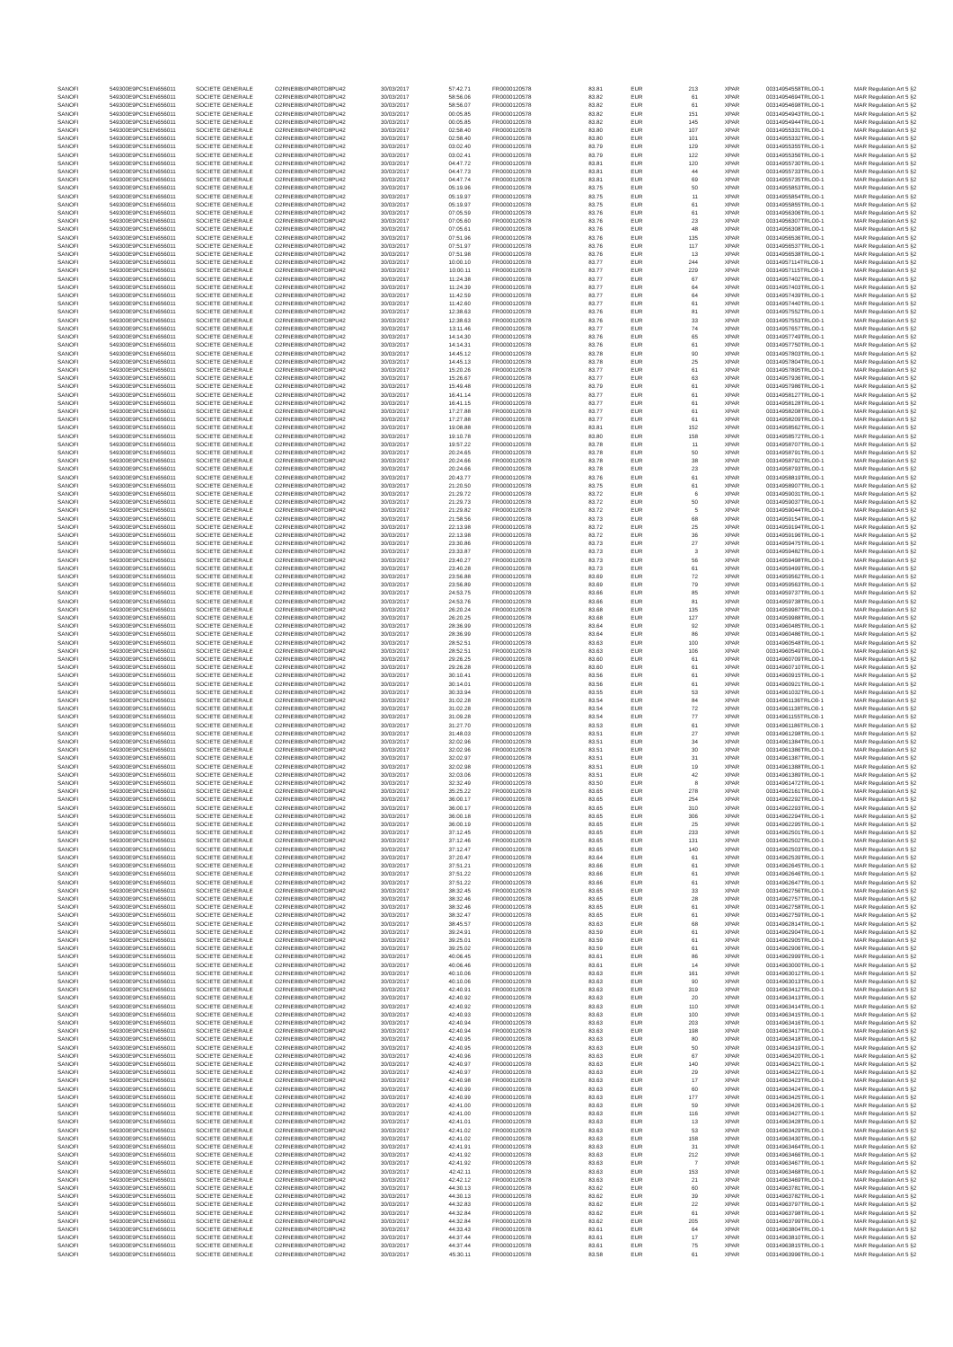| SANOFI | 549300E9PC51EN656011 | SOCIETE GENERALE | O2RNE8IBXP4R0TD8PU42 | 30/03/2017 | 57:42.71 | FR0000120578 | 83.81 | EUR | 213 | XPAR | 00314954558TRLO0-1 | MAR Regulation Art 5 §2 |
| SANOFI | 549300E9PC51EN656011 | SOCIETE GENERALE | O2RNE8IBXP4R0TD8PU42 | 30/03/2017 | 58:56.06 | FR0000120578 | 83.82 | EUR | 61 | XPAR | 00314954694TRLO0-1 | MAR Regulation Art 5 §2 |
| SANOFI | 549300E9PC51EN656011 | SOCIETE GENERALE | O2RNE8IBXP4R0TD8PU42 | 30/03/2017 | 58:56.07 | FR0000120578 | 83.82 | EUR | 61 | XPAR | 00314954698TRLO0-1 | MAR Regulation Art 5 §2 |
| SANOFI | 549300E9PC51EN656011 | SOCIETE GENERALE | O2RNE8IBXP4R0TD8PU42 | 30/03/2017 | 00:05.85 | FR0000120578 | 83.82 | EUR | 151 | XPAR | 00314954943TRLO0-1 | MAR Regulation Art 5 §2 |
| SANOFI | 549300E9PC51EN656011 | SOCIETE GENERALE | O2RNE8IBXP4R0TD8PU42 | 30/03/2017 | 00:05.85 | FR0000120578 | 83.82 | EUR | 145 | XPAR | 00314954944TRLO0-1 | MAR Regulation Art 5 §2 |
| SANOFI | 549300E9PC51EN656011 | SOCIETE GENERALE | O2RNE8IBXP4R0TD8PU42 | 30/03/2017 | 02:58.40 | FR0000120578 | 83.80 | EUR | 107 | XPAR | 00314955331TRLO0-1 | MAR Regulation Art 5 §2 |
| SANOFI | 549300E9PC51EN656011 | SOCIETE GENERALE | O2RNE8IBXP4R0TD8PU42 | 30/03/2017 | 02:58.40 | FR0000120578 | 83.80 | EUR | 101 | XPAR | 00314955332TRLO0-1 | MAR Regulation Art 5 §2 |
| SANOFI | 549300E9PC51EN656011 | SOCIETE GENERALE | O2RNE8IBXP4R0TD8PU42 | 30/03/2017 | 03:02.40 | FR0000120578 | 83.79 | EUR | 129 | XPAR | 00314955355TRLO0-1 | MAR Regulation Art 5 §2 |
| SANOFI | 549300E9PC51EN656011 | SOCIETE GENERALE | O2RNE8IBXP4R0TD8PU42 | 30/03/2017 | 03:02.41 | FR0000120578 | 83.79 | EUR | 122 | XPAR | 00314955356TRLO0-1 | MAR Regulation Art 5 §2 |
| SANOFI | 549300E9PC51EN656011 | SOCIETE GENERALE | O2RNE8IBXP4R0TD8PU42 | 30/03/2017 | 04:47.72 | FR0000120578 | 83.81 | EUR | 120 | XPAR | 00314955730TRLO0-1 | MAR Regulation Art 5 §2 |
| SANOFI | 549300E9PC51EN656011 | SOCIETE GENERALE | O2RNE8IBXP4R0TD8PU42 | 30/03/2017 | 04:47.73 | FR0000120578 | 83.81 | EUR | 44 | XPAR | 00314955733TRLO0-1 | MAR Regulation Art 5 §2 |
| SANOFI | 549300E9PC51EN656011 | SOCIETE GENERALE | O2RNE8IBXP4R0TD8PU42 | 30/03/2017 | 04:47.74 | FR0000120578 | 83.81 | EUR | 69 | XPAR | 00314955735TRLO0-1 | MAR Regulation Art 5 §2 |
| SANOFI | 549300E9PC51EN656011 | SOCIETE GENERALE | O2RNE8IBXP4R0TD8PU42 | 30/03/2017 | 05:19.96 | FR0000120578 | 83.75 | EUR | 50 | XPAR | 00314955853TRLO0-1 | MAR Regulation Art 5 §2 |
| SANOFI | 549300E9PC51EN656011 | SOCIETE GENERALE | O2RNE8IBXP4R0TD8PU42 | 30/03/2017 | 05:19.97 | FR0000120578 | 83.75 | EUR | 11 | XPAR | 00314955854TRLO0-1 | MAR Regulation Art 5 §2 |
| SANOFI | 549300E9PC51EN656011 | SOCIETE GENERALE | O2RNE8IBXP4R0TD8PU42 | 30/03/2017 | 05:19.97 | FR0000120578 | 83.75 | EUR | 61 | XPAR | 00314955855TRLO0-1 | MAR Regulation Art 5 §2 |
| SANOFI | 549300E9PC51EN656011 | SOCIETE GENERALE | O2RNE8IBXP4R0TD8PU42 | 30/03/2017 | 07:05.59 | FR0000120578 | 83.76 | EUR | 61 | XPAR | 00314956306TRLO0-1 | MAR Regulation Art 5 §2 |
| SANOFI | 549300E9PC51EN656011 | SOCIETE GENERALE | O2RNE8IBXP4R0TD8PU42 | 30/03/2017 | 07:05.60 | FR0000120578 | 83.76 | EUR | 23 | XPAR | 00314956307TRLO0-1 | MAR Regulation Art 5 §2 |
| SANOFI | 549300E9PC51EN656011 | SOCIETE GENERALE | O2RNE8IBXP4R0TD8PU42 | 30/03/2017 | 07:05.61 | FR0000120578 | 83.76 | EUR | 48 | XPAR | 00314956308TRLO0-1 | MAR Regulation Art 5 §2 |
| SANOFI | 549300E9PC51EN656011 | SOCIETE GENERALE | O2RNE8IBXP4R0TD8PU42 | 30/03/2017 | 07:51.96 | FR0000120578 | 83.76 | EUR | 135 | XPAR | 00314956536TRLO0-1 | MAR Regulation Art 5 §2 |
| SANOFI | 549300E9PC51EN656011 | SOCIETE GENERALE | O2RNE8IBXP4R0TD8PU42 | 30/03/2017 | 07:51.97 | FR0000120578 | 83.76 | EUR | 117 | XPAR | 00314956537TRLO0-1 | MAR Regulation Art 5 §2 |
| SANOFI | 549300E9PC51EN656011 | SOCIETE GENERALE | O2RNE8IBXP4R0TD8PU42 | 30/03/2017 | 07:51.98 | FR0000120578 | 83.76 | EUR | 13 | XPAR | 00314956538TRLO0-1 | MAR Regulation Art 5 §2 |
| SANOFI | 549300E9PC51EN656011 | SOCIETE GENERALE | O2RNE8IBXP4R0TD8PU42 | 30/03/2017 | 10:00.10 | FR0000120578 | 83.77 | EUR | 244 | XPAR | 00314957114TRLO0-1 | MAR Regulation Art 5 §2 |
| SANOFI | 549300E9PC51EN656011 | SOCIETE GENERALE | O2RNE8IBXP4R0TD8PU42 | 30/03/2017 | 10:00.11 | FR0000120578 | 83.77 | EUR | 229 | XPAR | 00314957115TRLO0-1 | MAR Regulation Art 5 §2 |
| SANOFI | 549300E9PC51EN656011 | SOCIETE GENERALE | O2RNE8IBXP4R0TD8PU42 | 30/03/2017 | 11:24.38 | FR0000120578 | 83.77 | EUR | 67 | XPAR | 00314957402TRLO0-1 | MAR Regulation Art 5 §2 |
| SANOFI | 549300E9PC51EN656011 | SOCIETE GENERALE | O2RNE8IBXP4R0TD8PU42 | 30/03/2017 | 11:24.39 | FR0000120578 | 83.77 | EUR | 64 | XPAR | 00314957403TRLO0-1 | MAR Regulation Art 5 §2 |
| SANOFI | 549300E9PC51EN656011 | SOCIETE GENERALE | O2RNE8IBXP4R0TD8PU42 | 30/03/2017 | 11:42.59 | FR0000120578 | 83.77 | EUR | 64 | XPAR | 00314957439TRLO0-1 | MAR Regulation Art 5 §2 |
| SANOFI | 549300E9PC51EN656011 | SOCIETE GENERALE | O2RNE8IBXP4R0TD8PU42 | 30/03/2017 | 11:42.60 | FR0000120578 | 83.77 | EUR | 61 | XPAR | 00314957440TRLO0-1 | MAR Regulation Art 5 §2 |
| SANOFI | 549300E9PC51EN656011 | SOCIETE GENERALE | O2RNE8IBXP4R0TD8PU42 | 30/03/2017 | 12:38.63 | FR0000120578 | 83.76 | EUR | 81 | XPAR | 00314957552TRLO0-1 | MAR Regulation Art 5 §2 |
| SANOFI | 549300E9PC51EN656011 | SOCIETE GENERALE | O2RNE8IBXP4R0TD8PU42 | 30/03/2017 | 12:38.63 | FR0000120578 | 83.76 | EUR | 33 | XPAR | 00314957553TRLO0-1 | MAR Regulation Art 5 §2 |
| SANOFI | 549300E9PC51EN656011 | SOCIETE GENERALE | O2RNE8IBXP4R0TD8PU42 | 30/03/2017 | 13:11.46 | FR0000120578 | 83.77 | EUR | 74 | XPAR | 00314957657TRLO0-1 | MAR Regulation Art 5 §2 |
| SANOFI | 549300E9PC51EN656011 | SOCIETE GENERALE | O2RNE8IBXP4R0TD8PU42 | 30/03/2017 | 14:14.30 | FR0000120578 | 83.76 | EUR | 65 | XPAR | 00314957749TRLO0-1 | MAR Regulation Art 5 §2 |
| SANOFI | 549300E9PC51EN656011 | SOCIETE GENERALE | O2RNE8IBXP4R0TD8PU42 | 30/03/2017 | 14:14.31 | FR0000120578 | 83.76 | EUR | 61 | XPAR | 00314957750TRLO0-1 | MAR Regulation Art 5 §2 |
| SANOFI | 549300E9PC51EN656011 | SOCIETE GENERALE | O2RNE8IBXP4R0TD8PU42 | 30/03/2017 | 14:45.12 | FR0000120578 | 83.78 | EUR | 90 | XPAR | 00314957803TRLO0-1 | MAR Regulation Art 5 §2 |
| SANOFI | 549300E9PC51EN656011 | SOCIETE GENERALE | O2RNE8IBXP4R0TD8PU42 | 30/03/2017 | 14:45.13 | FR0000120578 | 83.78 | EUR | 25 | XPAR | 00314957804TRLO0-1 | MAR Regulation Art 5 §2 |
| SANOFI | 549300E9PC51EN656011 | SOCIETE GENERALE | O2RNE8IBXP4R0TD8PU42 | 30/03/2017 | 15:20.26 | FR0000120578 | 83.77 | EUR | 61 | XPAR | 00314957895TRLO0-1 | MAR Regulation Art 5 §2 |
| SANOFI | 549300E9PC51EN656011 | SOCIETE GENERALE | O2RNE8IBXP4R0TD8PU42 | 30/03/2017 | 15:26.67 | FR0000120578 | 83.77 | EUR | 63 | XPAR | 00314957936TRLO0-1 | MAR Regulation Art 5 §2 |
| SANOFI | 549300E9PC51EN656011 | SOCIETE GENERALE | O2RNE8IBXP4R0TD8PU42 | 30/03/2017 | 15:49.48 | FR0000120578 | 83.79 | EUR | 61 | XPAR | 00314957986TRLO0-1 | MAR Regulation Art 5 §2 |
| SANOFI | 549300E9PC51EN656011 | SOCIETE GENERALE | O2RNE8IBXP4R0TD8PU42 | 30/03/2017 | 16:41.14 | FR0000120578 | 83.77 | EUR | 61 | XPAR | 00314958127TRLO0-1 | MAR Regulation Art 5 §2 |
| SANOFI | 549300E9PC51EN656011 | SOCIETE GENERALE | O2RNE8IBXP4R0TD8PU42 | 30/03/2017 | 16:41.15 | FR0000120578 | 83.77 | EUR | 61 | XPAR | 00314958128TRLO0-1 | MAR Regulation Art 5 §2 |
| SANOFI | 549300E9PC51EN656011 | SOCIETE GENERALE | O2RNE8IBXP4R0TD8PU42 | 30/03/2017 | 17:27.88 | FR0000120578 | 83.77 | EUR | 61 | XPAR | 00314958208TRLO0-1 | MAR Regulation Art 5 §2 |
| SANOFI | 549300E9PC51EN656011 | SOCIETE GENERALE | O2RNE8IBXP4R0TD8PU42 | 30/03/2017 | 17:27.88 | FR0000120578 | 83.77 | EUR | 61 | XPAR | 00314958209TRLO0-1 | MAR Regulation Art 5 §2 |
| SANOFI | 549300E9PC51EN656011 | SOCIETE GENERALE | O2RNE8IBXP4R0TD8PU42 | 30/03/2017 | 19:08.88 | FR0000120578 | 83.81 | EUR | 152 | XPAR | 00314958562TRLO0-1 | MAR Regulation Art 5 §2 |
| SANOFI | 549300E9PC51EN656011 | SOCIETE GENERALE | O2RNE8IBXP4R0TD8PU42 | 30/03/2017 | 19:10.78 | FR0000120578 | 83.80 | EUR | 158 | XPAR | 00314958572TRLO0-1 | MAR Regulation Art 5 §2 |
| SANOFI | 549300E9PC51EN656011 | SOCIETE GENERALE | O2RNE8IBXP4R0TD8PU42 | 30/03/2017 | 19:57.22 | FR0000120578 | 83.78 | EUR | 11 | XPAR | 00314958707TRLO0-1 | MAR Regulation Art 5 §2 |
| SANOFI | 549300E9PC51EN656011 | SOCIETE GENERALE | O2RNE8IBXP4R0TD8PU42 | 30/03/2017 | 20:24.65 | FR0000120578 | 83.78 | EUR | 50 | XPAR | 00314958791TRLO0-1 | MAR Regulation Art 5 §2 |
| SANOFI | 549300E9PC51EN656011 | SOCIETE GENERALE | O2RNE8IBXP4R0TD8PU42 | 30/03/2017 | 20:24.66 | FR0000120578 | 83.78 | EUR | 38 | XPAR | 00314958792TRLO0-1 | MAR Regulation Art 5 §2 |
| SANOFI | 549300E9PC51EN656011 | SOCIETE GENERALE | O2RNE8IBXP4R0TD8PU42 | 30/03/2017 | 20:24.66 | FR0000120578 | 83.78 | EUR | 23 | XPAR | 00314958793TRLO0-1 | MAR Regulation Art 5 §2 |
| SANOFI | 549300E9PC51EN656011 | SOCIETE GENERALE | O2RNE8IBXP4R0TD8PU42 | 30/03/2017 | 20:43.77 | FR0000120578 | 83.76 | EUR | 61 | XPAR | 00314958819TRLO0-1 | MAR Regulation Art 5 §2 |
| SANOFI | 549300E9PC51EN656011 | SOCIETE GENERALE | O2RNE8IBXP4R0TD8PU42 | 30/03/2017 | 21:20.50 | FR0000120578 | 83.75 | EUR | 61 | XPAR | 00314958907TRLO0-1 | MAR Regulation Art 5 §2 |
| SANOFI | 549300E9PC51EN656011 | SOCIETE GENERALE | O2RNE8IBXP4R0TD8PU42 | 30/03/2017 | 21:29.72 | FR0000120578 | 83.72 | EUR | 6 | XPAR | 00314959031TRLO0-1 | MAR Regulation Art 5 §2 |
| SANOFI | 549300E9PC51EN656011 | SOCIETE GENERALE | O2RNE8IBXP4R0TD8PU42 | 30/03/2017 | 21:29.73 | FR0000120578 | 83.72 | EUR | 50 | XPAR | 00314959037TRLO0-1 | MAR Regulation Art 5 §2 |
| SANOFI | 549300E9PC51EN656011 | SOCIETE GENERALE | O2RNE8IBXP4R0TD8PU42 | 30/03/2017 | 21:29.82 | FR0000120578 | 83.72 | EUR | 5 | XPAR | 00314959044TRLO0-1 | MAR Regulation Art 5 §2 |
| SANOFI | 549300E9PC51EN656011 | SOCIETE GENERALE | O2RNE8IBXP4R0TD8PU42 | 30/03/2017 | 21:58.56 | FR0000120578 | 83.73 | EUR | 68 | XPAR | 00314959154TRLO0-1 | MAR Regulation Art 5 §2 |
| SANOFI | 549300E9PC51EN656011 | SOCIETE GENERALE | O2RNE8IBXP4R0TD8PU42 | 30/03/2017 | 22:13.98 | FR0000120578 | 83.72 | EUR | 25 | XPAR | 00314959194TRLO0-1 | MAR Regulation Art 5 §2 |
| SANOFI | 549300E9PC51EN656011 | SOCIETE GENERALE | O2RNE8IBXP4R0TD8PU42 | 30/03/2017 | 22:13.98 | FR0000120578 | 83.72 | EUR | 36 | XPAR | 00314959196TRLO0-1 | MAR Regulation Art 5 §2 |
| SANOFI | 549300E9PC51EN656011 | SOCIETE GENERALE | O2RNE8IBXP4R0TD8PU42 | 30/03/2017 | 23:30.86 | FR0000120578 | 83.73 | EUR | 27 | XPAR | 00314959475TRLO0-1 | MAR Regulation Art 5 §2 |
| SANOFI | 549300E9PC51EN656011 | SOCIETE GENERALE | O2RNE8IBXP4R0TD8PU42 | 30/03/2017 | 23:33.87 | FR0000120578 | 83.73 | EUR | 3 | XPAR | 00314959482TRLO0-1 | MAR Regulation Art 5 §2 |
| SANOFI | 549300E9PC51EN656011 | SOCIETE GENERALE | O2RNE8IBXP4R0TD8PU42 | 30/03/2017 | 23:40.27 | FR0000120578 | 83.73 | EUR | 56 | XPAR | 00314959498TRLO0-1 | MAR Regulation Art 5 §2 |
| SANOFI | 549300E9PC51EN656011 | SOCIETE GENERALE | O2RNE8IBXP4R0TD8PU42 | 30/03/2017 | 23:40.28 | FR0000120578 | 83.73 | EUR | 61 | XPAR | 00314959499TRLO0-1 | MAR Regulation Art 5 §2 |
| SANOFI | 549300E9PC51EN656011 | SOCIETE GENERALE | O2RNE8IBXP4R0TD8PU42 | 30/03/2017 | 23:56.88 | FR0000120578 | 83.69 | EUR | 72 | XPAR | 00314959562TRLO0-1 | MAR Regulation Art 5 §2 |
| SANOFI | 549300E9PC51EN656011 | SOCIETE GENERALE | O2RNE8IBXP4R0TD8PU42 | 30/03/2017 | 23:56.89 | FR0000120578 | 83.69 | EUR | 79 | XPAR | 00314959563TRLO0-1 | MAR Regulation Art 5 §2 |
| SANOFI | 549300E9PC51EN656011 | SOCIETE GENERALE | O2RNE8IBXP4R0TD8PU42 | 30/03/2017 | 24:53.75 | FR0000120578 | 83.66 | EUR | 85 | XPAR | 00314959737TRLO0-1 | MAR Regulation Art 5 §2 |
| SANOFI | 549300E9PC51EN656011 | SOCIETE GENERALE | O2RNE8IBXP4R0TD8PU42 | 30/03/2017 | 24:53.76 | FR0000120578 | 83.66 | EUR | 81 | XPAR | 00314959738TRLO0-1 | MAR Regulation Art 5 §2 |
| SANOFI | 549300E9PC51EN656011 | SOCIETE GENERALE | O2RNE8IBXP4R0TD8PU42 | 30/03/2017 | 26:20.24 | FR0000120578 | 83.68 | EUR | 135 | XPAR | 00314959987TRLO0-1 | MAR Regulation Art 5 §2 |
| SANOFI | 549300E9PC51EN656011 | SOCIETE GENERALE | O2RNE8IBXP4R0TD8PU42 | 30/03/2017 | 26:20.25 | FR0000120578 | 83.68 | EUR | 127 | XPAR | 00314959988TRLO0-1 | MAR Regulation Art 5 §2 |
| SANOFI | 549300E9PC51EN656011 | SOCIETE GENERALE | O2RNE8IBXP4R0TD8PU42 | 30/03/2017 | 28:36.99 | FR0000120578 | 83.64 | EUR | 92 | XPAR | 00314960485TRLO0-1 | MAR Regulation Art 5 §2 |
| SANOFI | 549300E9PC51EN656011 | SOCIETE GENERALE | O2RNE8IBXP4R0TD8PU42 | 30/03/2017 | 28:36.99 | FR0000120578 | 83.64 | EUR | 86 | XPAR | 00314960486TRLO0-1 | MAR Regulation Art 5 §2 |
| SANOFI | 549300E9PC51EN656011 | SOCIETE GENERALE | O2RNE8IBXP4R0TD8PU42 | 30/03/2017 | 28:52.51 | FR0000120578 | 83.63 | EUR | 100 | XPAR | 00314960548TRLO0-1 | MAR Regulation Art 5 §2 |
| SANOFI | 549300E9PC51EN656011 | SOCIETE GENERALE | O2RNE8IBXP4R0TD8PU42 | 30/03/2017 | 28:52.51 | FR0000120578 | 83.63 | EUR | 106 | XPAR | 00314960549TRLO0-1 | MAR Regulation Art 5 §2 |
| SANOFI | 549300E9PC51EN656011 | SOCIETE GENERALE | O2RNE8IBXP4R0TD8PU42 | 30/03/2017 | 29:26.25 | FR0000120578 | 83.60 | EUR | 61 | XPAR | 00314960709TRLO0-1 | MAR Regulation Art 5 §2 |
| SANOFI | 549300E9PC51EN656011 | SOCIETE GENERALE | O2RNE8IBXP4R0TD8PU42 | 30/03/2017 | 29:26.28 | FR0000120578 | 83.60 | EUR | 61 | XPAR | 00314960710TRLO0-1 | MAR Regulation Art 5 §2 |
| SANOFI | 549300E9PC51EN656011 | SOCIETE GENERALE | O2RNE8IBXP4R0TD8PU42 | 30/03/2017 | 30:10.41 | FR0000120578 | 83.56 | EUR | 61 | XPAR | 00314960915TRLO0-1 | MAR Regulation Art 5 §2 |
| SANOFI | 549300E9PC51EN656011 | SOCIETE GENERALE | O2RNE8IBXP4R0TD8PU42 | 30/03/2017 | 30:14.01 | FR0000120578 | 83.56 | EUR | 61 | XPAR | 00314960921TRLO0-1 | MAR Regulation Art 5 §2 |
| SANOFI | 549300E9PC51EN656011 | SOCIETE GENERALE | O2RNE8IBXP4R0TD8PU42 | 30/03/2017 | 30:33.94 | FR0000120578 | 83.55 | EUR | 53 | XPAR | 00314961032TRLO0-1 | MAR Regulation Art 5 §2 |
| SANOFI | 549300E9PC51EN656011 | SOCIETE GENERALE | O2RNE8IBXP4R0TD8PU42 | 30/03/2017 | 31:02.28 | FR0000120578 | 83.54 | EUR | 84 | XPAR | 00314961136TRLO0-1 | MAR Regulation Art 5 §2 |
| SANOFI | 549300E9PC51EN656011 | SOCIETE GENERALE | O2RNE8IBXP4R0TD8PU42 | 30/03/2017 | 31:02.28 | FR0000120578 | 83.54 | EUR | 72 | XPAR | 00314961138TRLO0-1 | MAR Regulation Art 5 §2 |
| SANOFI | 549300E9PC51EN656011 | SOCIETE GENERALE | O2RNE8IBXP4R0TD8PU42 | 30/03/2017 | 31:09.28 | FR0000120578 | 83.54 | EUR | 77 | XPAR | 00314961155TRLO0-1 | MAR Regulation Art 5 §2 |
| SANOFI | 549300E9PC51EN656011 | SOCIETE GENERALE | O2RNE8IBXP4R0TD8PU42 | 30/03/2017 | 31:27.70 | FR0000120578 | 83.53 | EUR | 61 | XPAR | 00314961186TRLO0-1 | MAR Regulation Art 5 §2 |
| SANOFI | 549300E9PC51EN656011 | SOCIETE GENERALE | O2RNE8IBXP4R0TD8PU42 | 30/03/2017 | 31:48.03 | FR0000120578 | 83.51 | EUR | 27 | XPAR | 00314961298TRLO0-1 | MAR Regulation Art 5 §2 |
| SANOFI | 549300E9PC51EN656011 | SOCIETE GENERALE | O2RNE8IBXP4R0TD8PU42 | 30/03/2017 | 32:02.96 | FR0000120578 | 83.51 | EUR | 34 | XPAR | 00314961384TRLO0-1 | MAR Regulation Art 5 §2 |
| SANOFI | 549300E9PC51EN656011 | SOCIETE GENERALE | O2RNE8IBXP4R0TD8PU42 | 30/03/2017 | 32:02.96 | FR0000120578 | 83.51 | EUR | 30 | XPAR | 00314961386TRLO0-1 | MAR Regulation Art 5 §2 |
| SANOFI | 549300E9PC51EN656011 | SOCIETE GENERALE | O2RNE8IBXP4R0TD8PU42 | 30/03/2017 | 32:02.97 | FR0000120578 | 83.51 | EUR | 31 | XPAR | 00314961387TRLO0-1 | MAR Regulation Art 5 §2 |
| SANOFI | 549300E9PC51EN656011 | SOCIETE GENERALE | O2RNE8IBXP4R0TD8PU42 | 30/03/2017 | 32:02.98 | FR0000120578 | 83.51 | EUR | 19 | XPAR | 00314961388TRLO0-1 | MAR Regulation Art 5 §2 |
| SANOFI | 549300E9PC51EN656011 | SOCIETE GENERALE | O2RNE8IBXP4R0TD8PU42 | 30/03/2017 | 32:03.06 | FR0000120578 | 83.51 | EUR | 42 | XPAR | 00314961389TRLO0-1 | MAR Regulation Art 5 §2 |
| SANOFI | 549300E9PC51EN656011 | SOCIETE GENERALE | O2RNE8IBXP4R0TD8PU42 | 30/03/2017 | 32:32.49 | FR0000120578 | 83.50 | EUR | 8 | XPAR | 00314961472TRLO0-1 | MAR Regulation Art 5 §2 |
| SANOFI | 549300E9PC51EN656011 | SOCIETE GENERALE | O2RNE8IBXP4R0TD8PU42 | 30/03/2017 | 35:25.22 | FR0000120578 | 83.65 | EUR | 278 | XPAR | 00314962161TRLO0-1 | MAR Regulation Art 5 §2 |
| SANOFI | 549300E9PC51EN656011 | SOCIETE GENERALE | O2RNE8IBXP4R0TD8PU42 | 30/03/2017 | 36:00.17 | FR0000120578 | 83.65 | EUR | 254 | XPAR | 00314962292TRLO0-1 | MAR Regulation Art 5 §2 |
| SANOFI | 549300E9PC51EN656011 | SOCIETE GENERALE | O2RNE8IBXP4R0TD8PU42 | 30/03/2017 | 36:00.17 | FR0000120578 | 83.65 | EUR | 310 | XPAR | 00314962293TRLO0-1 | MAR Regulation Art 5 §2 |
| SANOFI | 549300E9PC51EN656011 | SOCIETE GENERALE | O2RNE8IBXP4R0TD8PU42 | 30/03/2017 | 36:00.18 | FR0000120578 | 83.65 | EUR | 306 | XPAR | 00314962294TRLO0-1 | MAR Regulation Art 5 §2 |
| SANOFI | 549300E9PC51EN656011 | SOCIETE GENERALE | O2RNE8IBXP4R0TD8PU42 | 30/03/2017 | 36:00.19 | FR0000120578 | 83.65 | EUR | 25 | XPAR | 00314962295TRLO0-1 | MAR Regulation Art 5 §2 |
| SANOFI | 549300E9PC51EN656011 | SOCIETE GENERALE | O2RNE8IBXP4R0TD8PU42 | 30/03/2017 | 37:12.45 | FR0000120578 | 83.65 | EUR | 233 | XPAR | 00314962501TRLO0-1 | MAR Regulation Art 5 §2 |
| SANOFI | 549300E9PC51EN656011 | SOCIETE GENERALE | O2RNE8IBXP4R0TD8PU42 | 30/03/2017 | 37:12.46 | FR0000120578 | 83.65 | EUR | 131 | XPAR | 00314962502TRLO0-1 | MAR Regulation Art 5 §2 |
| SANOFI | 549300E9PC51EN656011 | SOCIETE GENERALE | O2RNE8IBXP4R0TD8PU42 | 30/03/2017 | 37:12.47 | FR0000120578 | 83.65 | EUR | 140 | XPAR | 00314962503TRLO0-1 | MAR Regulation Art 5 §2 |
| SANOFI | 549300E9PC51EN656011 | SOCIETE GENERALE | O2RNE8IBXP4R0TD8PU42 | 30/03/2017 | 37:20.47 | FR0000120578 | 83.64 | EUR | 61 | XPAR | 00314962539TRLO0-1 | MAR Regulation Art 5 §2 |
| SANOFI | 549300E9PC51EN656011 | SOCIETE GENERALE | O2RNE8IBXP4R0TD8PU42 | 30/03/2017 | 37:51.21 | FR0000120578 | 83.66 | EUR | 61 | XPAR | 00314962645TRLO0-1 | MAR Regulation Art 5 §2 |
| SANOFI | 549300E9PC51EN656011 | SOCIETE GENERALE | O2RNE8IBXP4R0TD8PU42 | 30/03/2017 | 37:51.22 | FR0000120578 | 83.66 | EUR | 61 | XPAR | 00314962646TRLO0-1 | MAR Regulation Art 5 §2 |
| SANOFI | 549300E9PC51EN656011 | SOCIETE GENERALE | O2RNE8IBXP4R0TD8PU42 | 30/03/2017 | 37:51.22 | FR0000120578 | 83.66 | EUR | 61 | XPAR | 00314962647TRLO0-1 | MAR Regulation Art 5 §2 |
| SANOFI | 549300E9PC51EN656011 | SOCIETE GENERALE | O2RNE8IBXP4R0TD8PU42 | 30/03/2017 | 38:32.45 | FR0000120578 | 83.65 | EUR | 33 | XPAR | 00314962756TRLO0-1 | MAR Regulation Art 5 §2 |
| SANOFI | 549300E9PC51EN656011 | SOCIETE GENERALE | O2RNE8IBXP4R0TD8PU42 | 30/03/2017 | 38:32.46 | FR0000120578 | 83.65 | EUR | 28 | XPAR | 00314962757TRLO0-1 | MAR Regulation Art 5 §2 |
| SANOFI | 549300E9PC51EN656011 | SOCIETE GENERALE | O2RNE8IBXP4R0TD8PU42 | 30/03/2017 | 38:32.46 | FR0000120578 | 83.65 | EUR | 61 | XPAR | 00314962758TRLO0-1 | MAR Regulation Art 5 §2 |
| SANOFI | 549300E9PC51EN656011 | SOCIETE GENERALE | O2RNE8IBXP4R0TD8PU42 | 30/03/2017 | 38:32.47 | FR0000120578 | 83.65 | EUR | 61 | XPAR | 00314962759TRLO0-1 | MAR Regulation Art 5 §2 |
| SANOFI | 549300E9PC51EN656011 | SOCIETE GENERALE | O2RNE8IBXP4R0TD8PU42 | 30/03/2017 | 38:45.57 | FR0000120578 | 83.63 | EUR | 68 | XPAR | 00314962814TRLO0-1 | MAR Regulation Art 5 §2 |
| SANOFI | 549300E9PC51EN656011 | SOCIETE GENERALE | O2RNE8IBXP4R0TD8PU42 | 30/03/2017 | 39:24.91 | FR0000120578 | 83.59 | EUR | 61 | XPAR | 00314962904TRLO0-1 | MAR Regulation Art 5 §2 |
| SANOFI | 549300E9PC51EN656011 | SOCIETE GENERALE | O2RNE8IBXP4R0TD8PU42 | 30/03/2017 | 39:25.01 | FR0000120578 | 83.59 | EUR | 61 | XPAR | 00314962905TRLO0-1 | MAR Regulation Art 5 §2 |
| SANOFI | 549300E9PC51EN656011 | SOCIETE GENERALE | O2RNE8IBXP4R0TD8PU42 | 30/03/2017 | 39:25.02 | FR0000120578 | 83.59 | EUR | 61 | XPAR | 00314962906TRLO0-1 | MAR Regulation Art 5 §2 |
| SANOFI | 549300E9PC51EN656011 | SOCIETE GENERALE | O2RNE8IBXP4R0TD8PU42 | 30/03/2017 | 40:06.45 | FR0000120578 | 83.61 | EUR | 86 | XPAR | 00314962999TRLO0-1 | MAR Regulation Art 5 §2 |
| SANOFI | 549300E9PC51EN656011 | SOCIETE GENERALE | O2RNE8IBXP4R0TD8PU42 | 30/03/2017 | 40:06.46 | FR0000120578 | 83.61 | EUR | 14 | XPAR | 00314963000TRLO0-1 | MAR Regulation Art 5 §2 |
| SANOFI | 549300E9PC51EN656011 | SOCIETE GENERALE | O2RNE8IBXP4R0TD8PU42 | 30/03/2017 | 40:10.06 | FR0000120578 | 83.63 | EUR | 161 | XPAR | 00314963012TRLO0-1 | MAR Regulation Art 5 §2 |
| SANOFI | 549300E9PC51EN656011 | SOCIETE GENERALE | O2RNE8IBXP4R0TD8PU42 | 30/03/2017 | 40:10.06 | FR0000120578 | 83.63 | EUR | 90 | XPAR | 00314963013TRLO0-1 | MAR Regulation Art 5 §2 |
| SANOFI | 549300E9PC51EN656011 | SOCIETE GENERALE | O2RNE8IBXP4R0TD8PU42 | 30/03/2017 | 42:40.91 | FR0000120578 | 83.63 | EUR | 319 | XPAR | 00314963412TRLO0-1 | MAR Regulation Art 5 §2 |
| SANOFI | 549300E9PC51EN656011 | SOCIETE GENERALE | O2RNE8IBXP4R0TD8PU42 | 30/03/2017 | 42:40.92 | FR0000120578 | 83.63 | EUR | 20 | XPAR | 00314963413TRLO0-1 | MAR Regulation Art 5 §2 |
| SANOFI | 549300E9PC51EN656011 | SOCIETE GENERALE | O2RNE8IBXP4R0TD8PU42 | 30/03/2017 | 42:40.92 | FR0000120578 | 83.63 | EUR | 110 | XPAR | 00314963414TRLO0-1 | MAR Regulation Art 5 §2 |
| SANOFI | 549300E9PC51EN656011 | SOCIETE GENERALE | O2RNE8IBXP4R0TD8PU42 | 30/03/2017 | 42:40.93 | FR0000120578 | 83.63 | EUR | 100 | XPAR | 00314963415TRLO0-1 | MAR Regulation Art 5 §2 |
| SANOFI | 549300E9PC51EN656011 | SOCIETE GENERALE | O2RNE8IBXP4R0TD8PU42 | 30/03/2017 | 42:40.94 | FR0000120578 | 83.63 | EUR | 203 | XPAR | 00314963416TRLO0-1 | MAR Regulation Art 5 §2 |
| SANOFI | 549300E9PC51EN656011 | SOCIETE GENERALE | O2RNE8IBXP4R0TD8PU42 | 30/03/2017 | 42:40.94 | FR0000120578 | 83.63 | EUR | 198 | XPAR | 00314963417TRLO0-1 | MAR Regulation Art 5 §2 |
| SANOFI | 549300E9PC51EN656011 | SOCIETE GENERALE | O2RNE8IBXP4R0TD8PU42 | 30/03/2017 | 42:40.95 | FR0000120578 | 83.63 | EUR | 80 | XPAR | 00314963418TRLO0-1 | MAR Regulation Art 5 §2 |
| SANOFI | 549300E9PC51EN656011 | SOCIETE GENERALE | O2RNE8IBXP4R0TD8PU42 | 30/03/2017 | 42:40.95 | FR0000120578 | 83.63 | EUR | 50 | XPAR | 00314963419TRLO0-1 | MAR Regulation Art 5 §2 |
| SANOFI | 549300E9PC51EN656011 | SOCIETE GENERALE | O2RNE8IBXP4R0TD8PU42 | 30/03/2017 | 42:40.96 | FR0000120578 | 83.63 | EUR | 67 | XPAR | 00314963420TRLO0-1 | MAR Regulation Art 5 §2 |
| SANOFI | 549300E9PC51EN656011 | SOCIETE GENERALE | O2RNE8IBXP4R0TD8PU42 | 30/03/2017 | 42:40.97 | FR0000120578 | 83.63 | EUR | 140 | XPAR | 00314963421TRLO0-1 | MAR Regulation Art 5 §2 |
| SANOFI | 549300E9PC51EN656011 | SOCIETE GENERALE | O2RNE8IBXP4R0TD8PU42 | 30/03/2017 | 42:40.97 | FR0000120578 | 83.63 | EUR | 29 | XPAR | 00314963422TRLO0-1 | MAR Regulation Art 5 §2 |
| SANOFI | 549300E9PC51EN656011 | SOCIETE GENERALE | O2RNE8IBXP4R0TD8PU42 | 30/03/2017 | 42:40.98 | FR0000120578 | 83.63 | EUR | 17 | XPAR | 00314963423TRLO0-1 | MAR Regulation Art 5 §2 |
| SANOFI | 549300E9PC51EN656011 | SOCIETE GENERALE | O2RNE8IBXP4R0TD8PU42 | 30/03/2017 | 42:40.99 | FR0000120578 | 83.63 | EUR | 60 | XPAR | 00314963424TRLO0-1 | MAR Regulation Art 5 §2 |
| SANOFI | 549300E9PC51EN656011 | SOCIETE GENERALE | O2RNE8IBXP4R0TD8PU42 | 30/03/2017 | 42:40.99 | FR0000120578 | 83.63 | EUR | 177 | XPAR | 00314963425TRLO0-1 | MAR Regulation Art 5 §2 |
| SANOFI | 549300E9PC51EN656011 | SOCIETE GENERALE | O2RNE8IBXP4R0TD8PU42 | 30/03/2017 | 42:41.00 | FR0000120578 | 83.63 | EUR | 59 | XPAR | 00314963426TRLO0-1 | MAR Regulation Art 5 §2 |
| SANOFI | 549300E9PC51EN656011 | SOCIETE GENERALE | O2RNE8IBXP4R0TD8PU42 | 30/03/2017 | 42:41.00 | FR0000120578 | 83.63 | EUR | 116 | XPAR | 00314963427TRLO0-1 | MAR Regulation Art 5 §2 |
| SANOFI | 549300E9PC51EN656011 | SOCIETE GENERALE | O2RNE8IBXP4R0TD8PU42 | 30/03/2017 | 42:41.01 | FR0000120578 | 83.63 | EUR | 13 | XPAR | 00314963428TRLO0-1 | MAR Regulation Art 5 §2 |
| SANOFI | 549300E9PC51EN656011 | SOCIETE GENERALE | O2RNE8IBXP4R0TD8PU42 | 30/03/2017 | 42:41.02 | FR0000120578 | 83.63 | EUR | 53 | XPAR | 00314963429TRLO0-1 | MAR Regulation Art 5 §2 |
| SANOFI | 549300E9PC51EN656011 | SOCIETE GENERALE | O2RNE8IBXP4R0TD8PU42 | 30/03/2017 | 42:41.02 | FR0000120578 | 83.63 | EUR | 158 | XPAR | 00314963430TRLO0-1 | MAR Regulation Art 5 §2 |
| SANOFI | 549300E9PC51EN656011 | SOCIETE GENERALE | O2RNE8IBXP4R0TD8PU42 | 30/03/2017 | 42:41.91 | FR0000120578 | 83.63 | EUR | 31 | XPAR | 00314963464TRLO0-1 | MAR Regulation Art 5 §2 |
| SANOFI | 549300E9PC51EN656011 | SOCIETE GENERALE | O2RNE8IBXP4R0TD8PU42 | 30/03/2017 | 42:41.92 | FR0000120578 | 83.63 | EUR | 212 | XPAR | 00314963466TRLO0-1 | MAR Regulation Art 5 §2 |
| SANOFI | 549300E9PC51EN656011 | SOCIETE GENERALE | O2RNE8IBXP4R0TD8PU42 | 30/03/2017 | 42:41.92 | FR0000120578 | 83.63 | EUR | 7 | XPAR | 00314963467TRLO0-1 | MAR Regulation Art 5 §2 |
| SANOFI | 549300E9PC51EN656011 | SOCIETE GENERALE | O2RNE8IBXP4R0TD8PU42 | 30/03/2017 | 42:42.11 | FR0000120578 | 83.63 | EUR | 153 | XPAR | 00314963468TRLO0-1 | MAR Regulation Art 5 §2 |
| SANOFI | 549300E9PC51EN656011 | SOCIETE GENERALE | O2RNE8IBXP4R0TD8PU42 | 30/03/2017 | 42:42.12 | FR0000120578 | 83.63 | EUR | 21 | XPAR | 00314963469TRLO0-1 | MAR Regulation Art 5 §2 |
| SANOFI | 549300E9PC51EN656011 | SOCIETE GENERALE | O2RNE8IBXP4R0TD8PU42 | 30/03/2017 | 44:30.13 | FR0000120578 | 83.62 | EUR | 60 | XPAR | 00314963781TRLO0-1 | MAR Regulation Art 5 §2 |
| SANOFI | 549300E9PC51EN656011 | SOCIETE GENERALE | O2RNE8IBXP4R0TD8PU42 | 30/03/2017 | 44:30.13 | FR0000120578 | 83.62 | EUR | 39 | XPAR | 00314963782TRLO0-1 | MAR Regulation Art 5 §2 |
| SANOFI | 549300E9PC51EN656011 | SOCIETE GENERALE | O2RNE8IBXP4R0TD8PU42 | 30/03/2017 | 44:32.83 | FR0000120578 | 83.62 | EUR | 22 | XPAR | 00314963797TRLO0-1 | MAR Regulation Art 5 §2 |
| SANOFI | 549300E9PC51EN656011 | SOCIETE GENERALE | O2RNE8IBXP4R0TD8PU42 | 30/03/2017 | 44:32.84 | FR0000120578 | 83.62 | EUR | 61 | XPAR | 00314963798TRLO0-1 | MAR Regulation Art 5 §2 |
| SANOFI | 549300E9PC51EN656011 | SOCIETE GENERALE | O2RNE8IBXP4R0TD8PU42 | 30/03/2017 | 44:32.84 | FR0000120578 | 83.62 | EUR | 205 | XPAR | 00314963799TRLO0-1 | MAR Regulation Art 5 §2 |
| SANOFI | 549300E9PC51EN656011 | SOCIETE GENERALE | O2RNE8IBXP4R0TD8PU42 | 30/03/2017 | 44:33.43 | FR0000120578 | 83.61 | EUR | 64 | XPAR | 00314963804TRLO0-1 | MAR Regulation Art 5 §2 |
| SANOFI | 549300E9PC51EN656011 | SOCIETE GENERALE | O2RNE8IBXP4R0TD8PU42 | 30/03/2017 | 44:37.44 | FR0000120578 | 83.61 | EUR | 17 | XPAR | 00314963810TRLO0-1 | MAR Regulation Art 5 §2 |
| SANOFI | 549300E9PC51EN656011 | SOCIETE GENERALE | O2RNE8IBXP4R0TD8PU42 | 30/03/2017 | 44:37.44 | FR0000120578 | 83.61 | EUR | 75 | XPAR | 00314963815TRLO0-1 | MAR Regulation Art 5 §2 |
| SANOFI | 549300E9PC51EN656011 | SOCIETE GENERALE | O2RNE8IBXP4R0TD8PU42 | 30/03/2017 | 45:30.11 | FR0000120578 | 83.58 | EUR | 61 | XPAR | 00314963996TRLO0-1 | MAR Regulation Art 5 §2 |